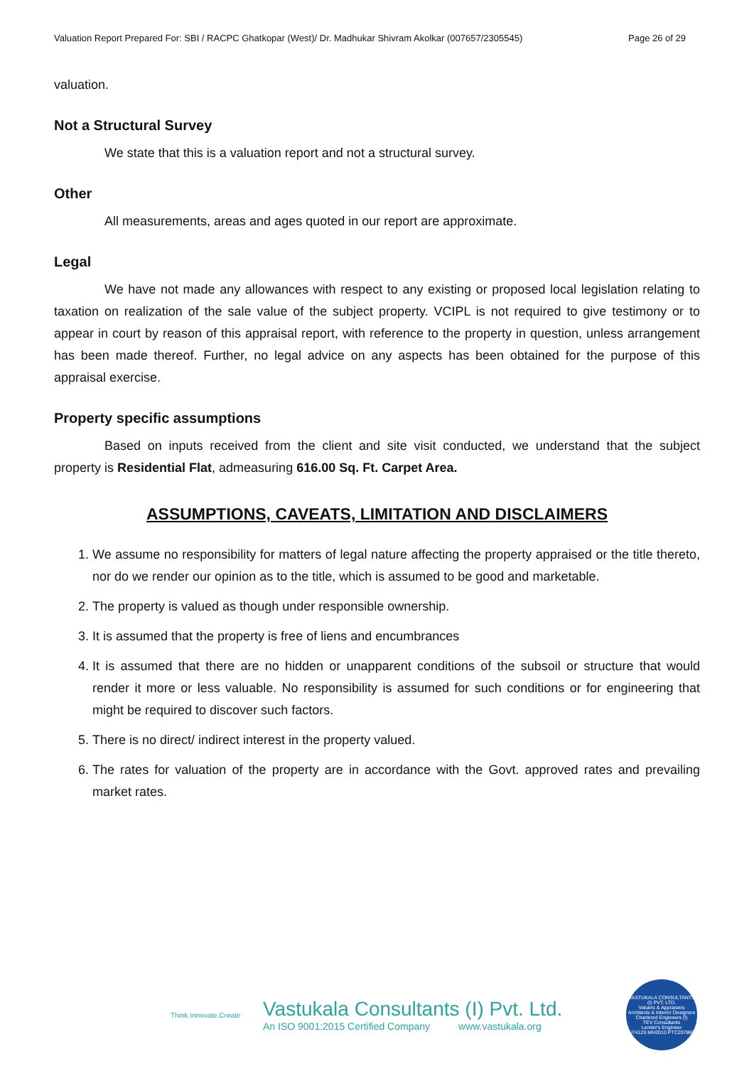Valuation Report Prepared For: SBI / RACPC Ghatkopar (West)/ Dr. Madhukar Shivram Akolkar (007657/2305545) Page 26 of 29
valuation.
Not a Structural Survey
We state that this is a valuation report and not a structural survey.
Other
All measurements, areas and ages quoted in our report are approximate.
Legal
We have not made any allowances with respect to any existing or proposed local legislation relating to taxation on realization of the sale value of the subject property. VCIPL is not required to give testimony or to appear in court by reason of this appraisal report, with reference to the property in question, unless arrangement has been made thereof. Further, no legal advice on any aspects has been obtained for the purpose of this appraisal exercise.
Property specific assumptions
Based on inputs received from the client and site visit conducted, we understand that the subject property is Residential Flat, admeasuring 616.00 Sq. Ft. Carpet Area.
ASSUMPTIONS, CAVEATS, LIMITATION AND DISCLAIMERS
1. We assume no responsibility for matters of legal nature affecting the property appraised or the title thereto, nor do we render our opinion as to the title, which is assumed to be good and marketable.
2. The property is valued as though under responsible ownership.
3. It is assumed that the property is free of liens and encumbrances
4. It is assumed that there are no hidden or unapparent conditions of the subsoil or structure that would render it more or less valuable. No responsibility is assumed for such conditions or for engineering that might be required to discover such factors.
5. There is no direct/ indirect interest in the property valued.
6. The rates for valuation of the property are in accordance with the Govt. approved rates and prevailing market rates.
Think.Innovate.Create
Vastukala Consultants (I) Pvt. Ltd.
An ISO 9001:2015 Certified Company www.vastukala.org
VASTUKALA CONSULTANTS (I) PVT. LTD.
Valuers & Appraisers
Architects & Interior Designers
Chartered Engineers (I)
TEV Consultants
Lender's Engineer
U74120 MH2010 PTC207869